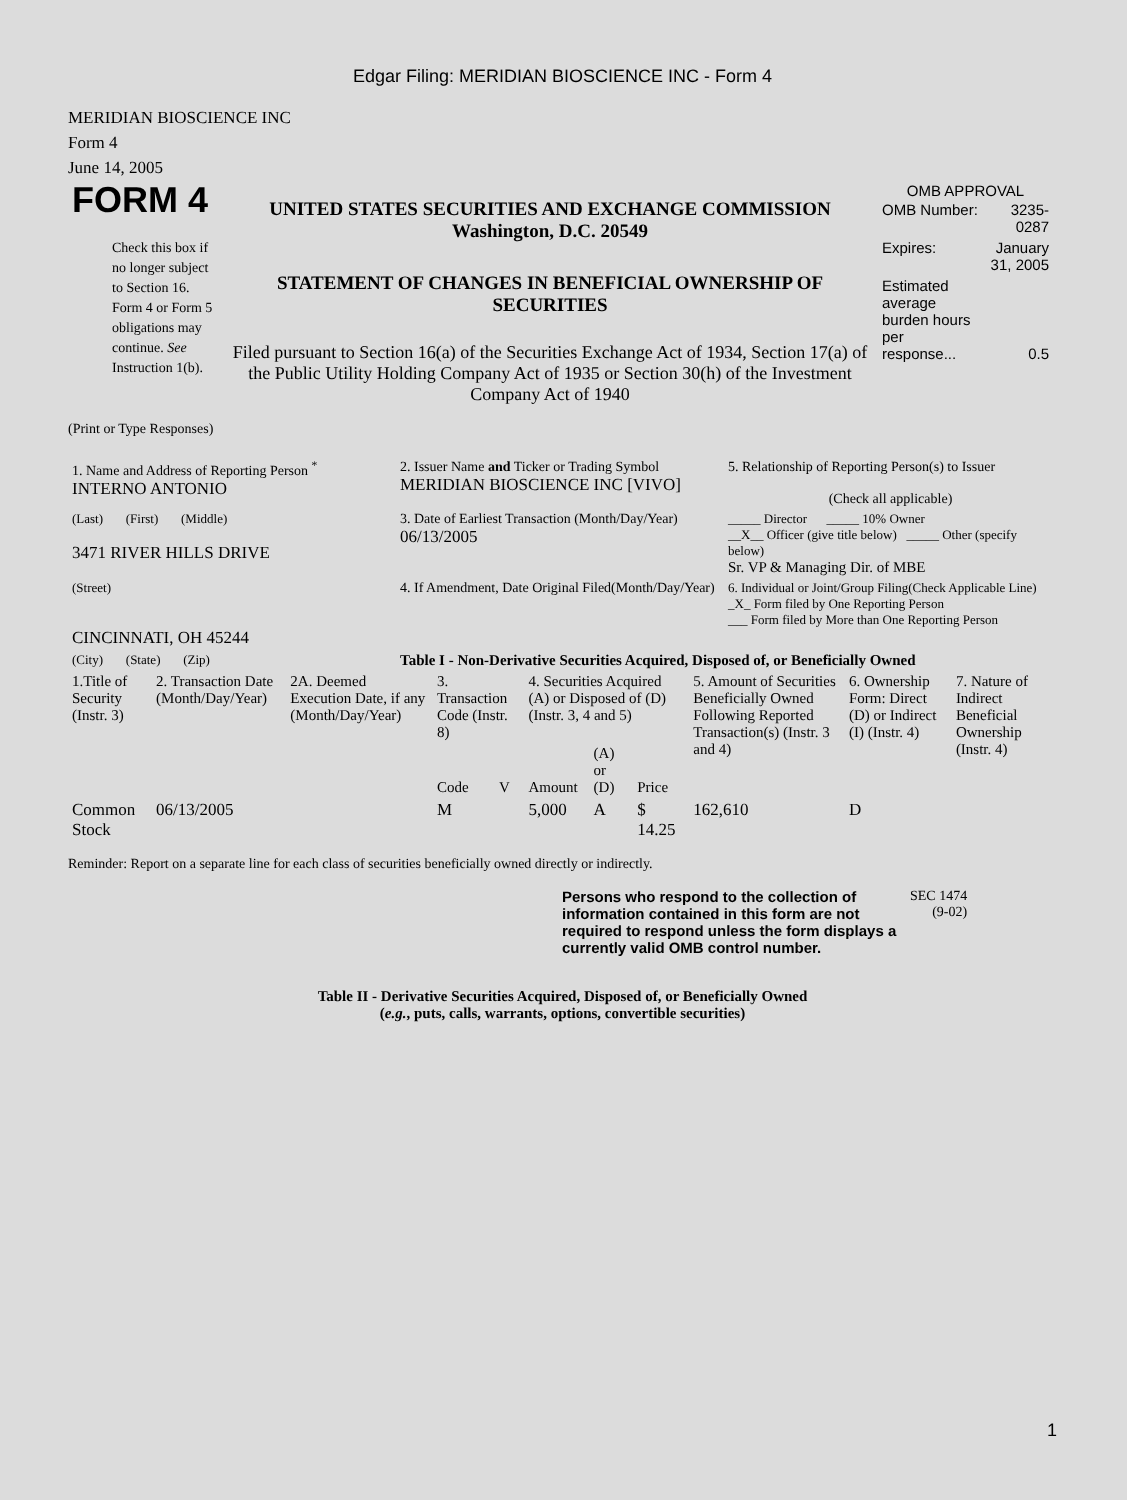Edgar Filing: MERIDIAN BIOSCIENCE INC - Form 4
MERIDIAN BIOSCIENCE INC
Form 4
June 14, 2005
| FORM 4 Check this box if no longer subject to Section 16. Form 4 or Form 5 obligations may continue. See Instruction 1(b). | UNITED STATES SECURITIES AND EXCHANGE COMMISSION Washington, D.C. 20549 STATEMENT OF CHANGES IN BENEFICIAL OWNERSHIP OF SECURITIES Filed pursuant to Section 16(a) of the Securities Exchange Act of 1934, Section 17(a) of the Public Utility Holding Company Act of 1935 or Section 30(h) of the Investment Company Act of 1940 | OMB APPROVAL / OMB Number: / 3235-0287 / / Expires: / January 31, 2005 / / Estimated average burden hours per response... / 0.5 / |
(Print or Type Responses)
| 1. Name and Address of Reporting Person <sup>*</sup> INTERNO ANTONIO | 2. Issuer Name and Ticker or Trading Symbol MERIDIAN BIOSCIENCE INC [VIVO] | 5. Relationship of Reporting Person(s) to Issuer (Check all applicable) |
| (Last) (First) (Middle) 3471 RIVER HILLS DRIVE | 3. Date of Earliest Transaction (Month/Day/Year) 06/13/2005 | _____ Director _____ 10% Owner __X__ Officer (give title below) _____ Other (specify below) Sr. VP & Managing Dir. of MBE |
| (Street) CINCINNATI, OH 45244 | 4. If Amendment, Date Original Filed(Month/Day/Year) | 6. Individual or Joint/Group Filing(Check Applicable Line) _X_ Form filed by One Reporting Person ___ Form filed by More than One Reporting Person |
| (City) (State) (Zip) | Table I - Non-Derivative Securities Acquired, Disposed of, or Beneficially Owned | |
| 1.Title of Security (Instr. 3) | 2. Transaction Date (Month/Day/Year) | 2A. Deemed Execution Date, if any (Month/Day/Year) | 3. Transaction Code (Instr. 8) | | 4. Securities Acquired (A) or Disposed of (D) (Instr. 3, 4 and 5) | | | 5. Amount of Securities Beneficially Owned Following Reported Transaction(s) (Instr. 3 and 4) | 6. Ownership Form: Direct (D) or Indirect (I) (Instr. 4) | 7. Nature of Indirect Beneficial Ownership (Instr. 4) |
| --- | --- | --- | --- | --- | --- | --- | --- | --- | --- | --- |
| | | | Code | V | Amount | (A) or (D) | Price | | | |
| Common Stock | 06/13/2005 | | M | | 5,000 | A | $ 14.25 | 162,610 | D | |
Reminder: Report on a separate line for each class of securities beneficially owned directly or indirectly.
| Persons who respond to the collection of information contained in this form are not required to respond unless the form displays a currently valid OMB control number. | SEC 1474 (9-02) |
Table II - Derivative Securities Acquired, Disposed of, or Beneficially Owned
(e.g., puts, calls, warrants, options, convertible securities)
1